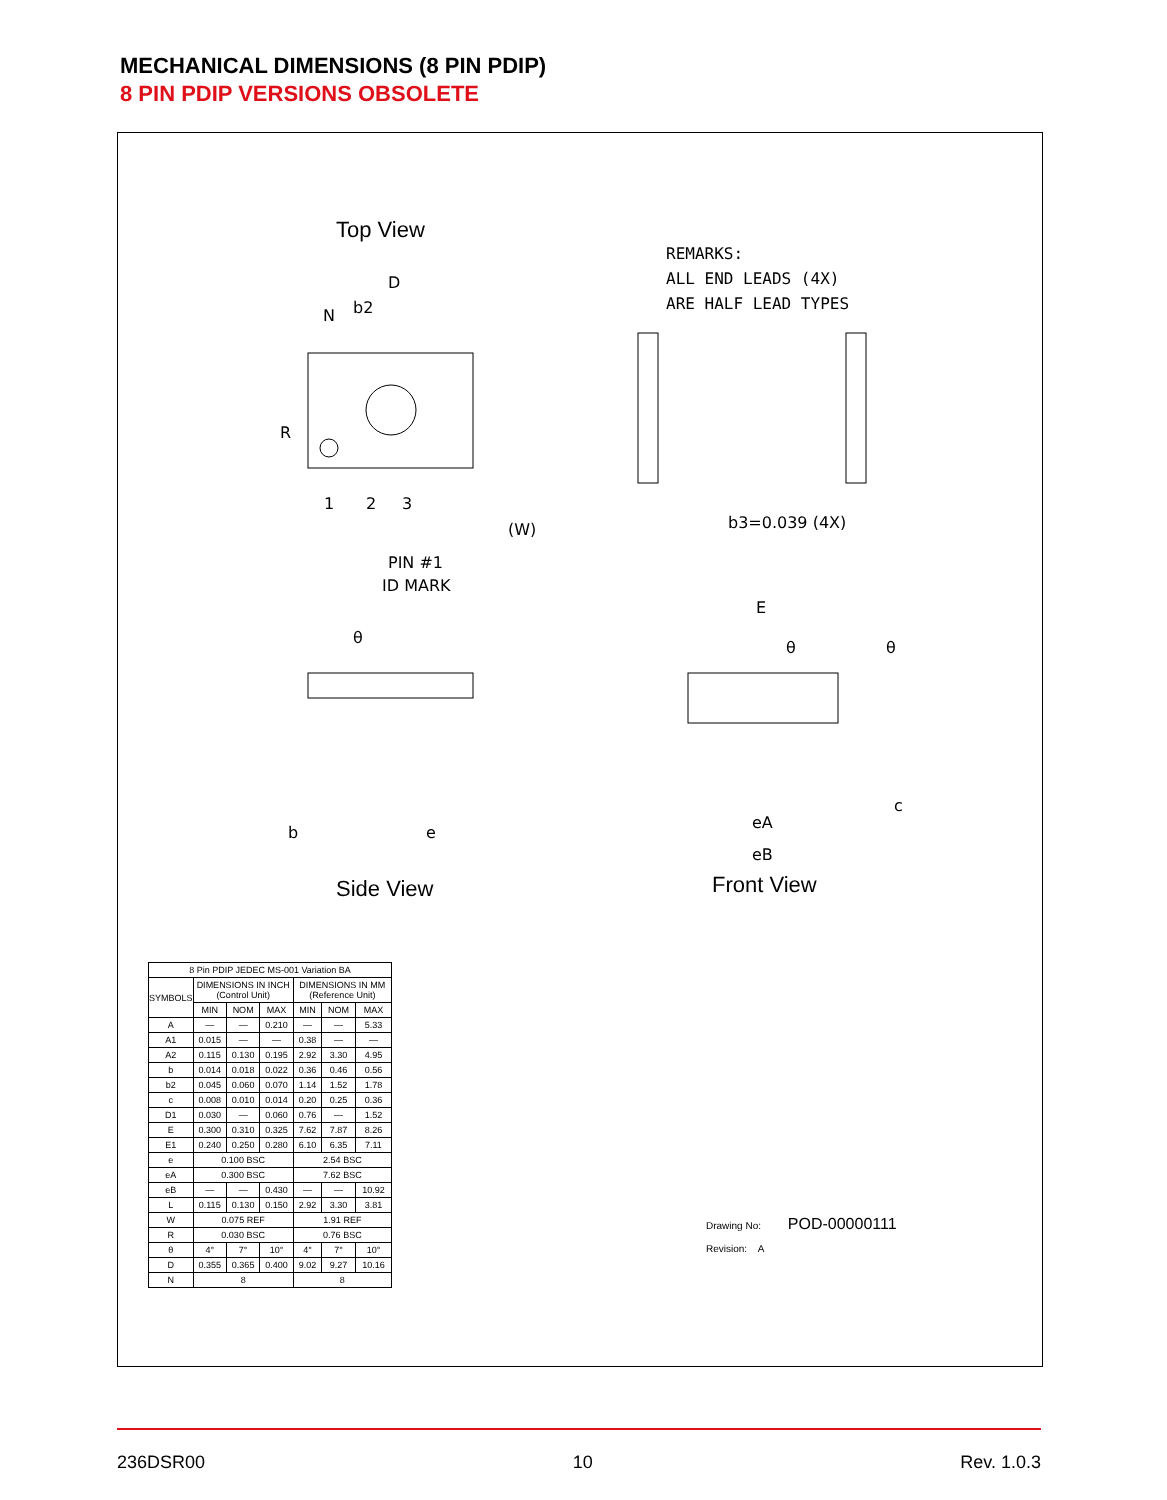MECHANICAL DIMENSIONS (8 PIN PDIP)
8 PIN PDIP VERSIONS OBSOLETE
Top View
REMARKS:
ALL END LEADS (4X)
ARE HALF LEAD TYPES
D
N
b2
R
1
2
3
(W)
PIN #1
ID MARK
b3=0.039 (4X)
θ
E
θ
θ
b
e
eA
eB
c
Side View Front View
| 8 Pin PDIP JEDEC MS-001 Variation BA | | | | | | |
| --- | --- | --- | --- | --- | --- | --- |
| SYMBOLS | DIMENSIONS IN INCH (Control Unit) | | | DIMENSIONS IN MM (Reference Unit) | | |
| | MIN | NOM | MAX | MIN | NOM | MAX |
| A | — | — | 0.210 | — | — | 5.33 |
| A1 | 0.015 | — | — | 0.38 | — | — |
| A2 | 0.115 | 0.130 | 0.195 | 2.92 | 3.30 | 4.95 |
| b | 0.014 | 0.018 | 0.022 | 0.36 | 0.46 | 0.56 |
| b2 | 0.045 | 0.060 | 0.070 | 1.14 | 1.52 | 1.78 |
| c | 0.008 | 0.010 | 0.014 | 0.20 | 0.25 | 0.36 |
| D1 | 0.030 | — | 0.060 | 0.76 | — | 1.52 |
| E | 0.300 | 0.310 | 0.325 | 7.62 | 7.87 | 8.26 |
| E1 | 0.240 | 0.250 | 0.280 | 6.10 | 6.35 | 7.11 |
| e | 0.100 BSC | | | 2.54 BSC | | |
| eA | 0.300 BSC | | | 7.62 BSC | | |
| eB | — | — | 0.430 | — | — | 10.92 |
| L | 0.115 | 0.130 | 0.150 | 2.92 | 3.30 | 3.81 |
| W | 0.075 REF | | | 1.91 REF | | |
| R | 0.030 BSC | | | 0.76 BSC | | |
| θ | 4° | 7° | 10° | 4° | 7° | 10° |
| D | 0.355 | 0.365 | 0.400 | 9.02 | 9.27 | 10.16 |
| N | 8 | | | 8 | | |
Drawing No: POD-00000111
Revision: A
236DSR00 10 Rev. 1.0.3